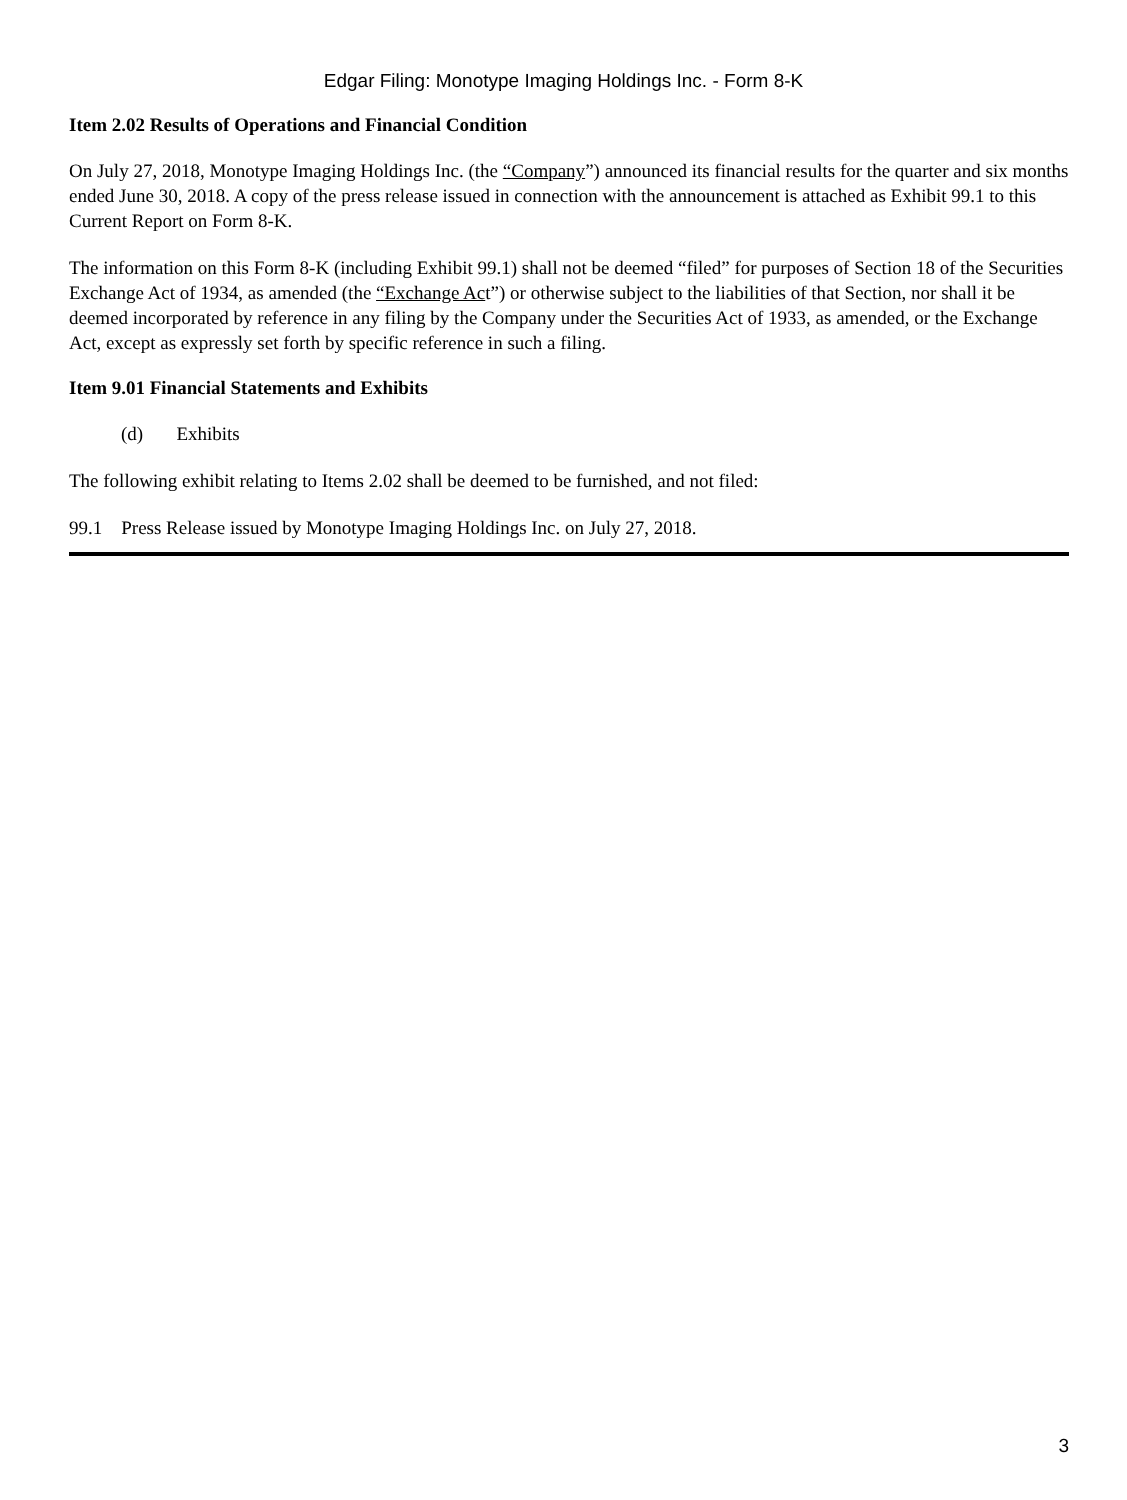Edgar Filing: Monotype Imaging Holdings Inc. - Form 8-K
Item 2.02 Results of Operations and Financial Condition
On July 27, 2018, Monotype Imaging Holdings Inc. (the “Company”) announced its financial results for the quarter and six months ended June 30, 2018. A copy of the press release issued in connection with the announcement is attached as Exhibit 99.1 to this Current Report on Form 8-K.
The information on this Form 8-K (including Exhibit 99.1) shall not be deemed “filed” for purposes of Section 18 of the Securities Exchange Act of 1934, as amended (the “Exchange Act”) or otherwise subject to the liabilities of that Section, nor shall it be deemed incorporated by reference in any filing by the Company under the Securities Act of 1933, as amended, or the Exchange Act, except as expressly set forth by specific reference in such a filing.
Item 9.01 Financial Statements and Exhibits
(d) Exhibits
The following exhibit relating to Items 2.02 shall be deemed to be furnished, and not filed:
99.1 Press Release issued by Monotype Imaging Holdings Inc. on July 27, 2018.
3